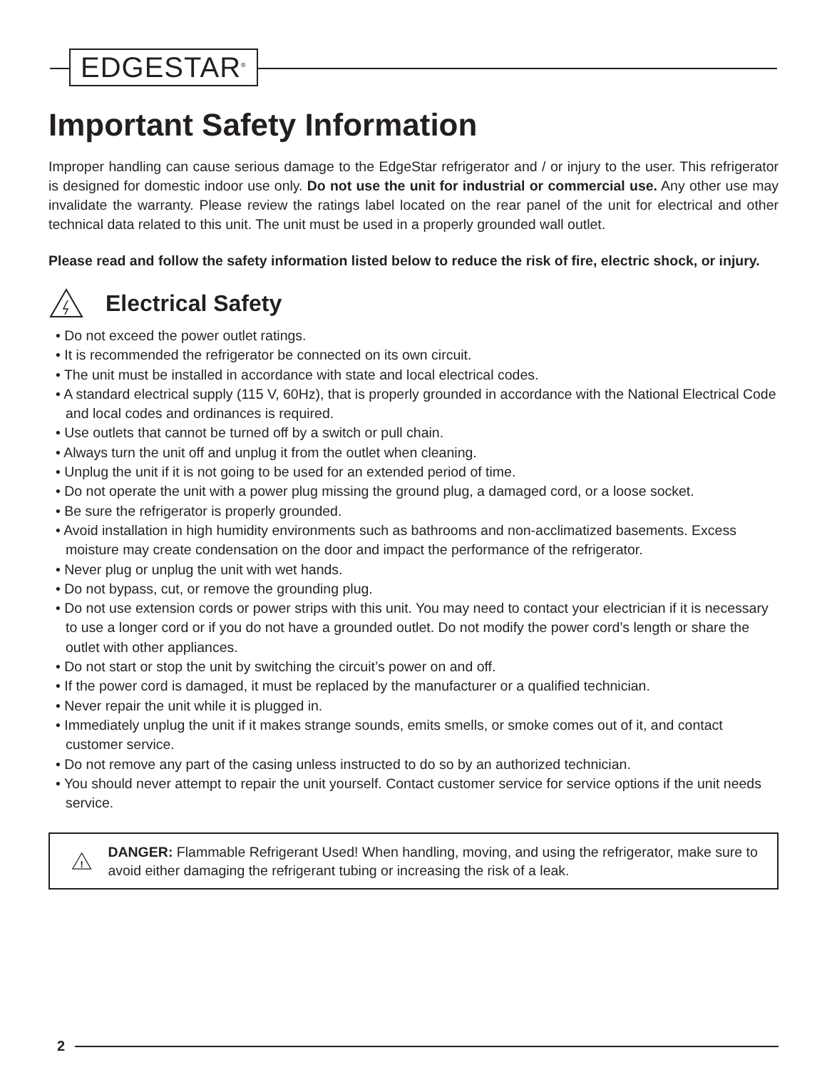EDGESTAR<sup>®</sup>
Important Safety Information
Improper handling can cause serious damage to the EdgeStar refrigerator and / or injury to the user. This refrigerator is designed for domestic indoor use only. Do not use the unit for industrial or commercial use. Any other use may invalidate the warranty. Please review the ratings label located on the rear panel of the unit for electrical and other technical data related to this unit. The unit must be used in a properly grounded wall outlet.
Please read and follow the safety information listed below to reduce the risk of fire, electric shock, or injury.
Electrical Safety
• Do not exceed the power outlet ratings.
• It is recommended the refrigerator be connected on its own circuit.
• The unit must be installed in accordance with state and local electrical codes.
• A standard electrical supply (115 V, 60Hz), that is properly grounded in accordance with the National Electrical Code and local codes and ordinances is required.
• Use outlets that cannot be turned off by a switch or pull chain.
• Always turn the unit off and unplug it from the outlet when cleaning.
• Unplug the unit if it is not going to be used for an extended period of time.
• Do not operate the unit with a power plug missing the ground plug, a damaged cord, or a loose socket.
• Be sure the refrigerator is properly grounded.
• Avoid installation in high humidity environments such as bathrooms and non-acclimatized basements. Excess moisture may create condensation on the door and impact the performance of the refrigerator.
• Never plug or unplug the unit with wet hands.
• Do not bypass, cut, or remove the grounding plug.
• Do not use extension cords or power strips with this unit. You may need to contact your electrician if it is necessary to use a longer cord or if you do not have a grounded outlet. Do not modify the power cord’s length or share the outlet with other appliances.
• Do not start or stop the unit by switching the circuit’s power on and off.
• If the power cord is damaged, it must be replaced by the manufacturer or a qualified technician.
• Never repair the unit while it is plugged in.
• Immediately unplug the unit if it makes strange sounds, emits smells, or smoke comes out of it, and contact customer service.
• Do not remove any part of the casing unless instructed to do so by an authorized technician.
• You should never attempt to repair the unit yourself. Contact customer service for service options if the unit needs service.
!
DANGER: Flammable Refrigerant Used! When handling, moving, and using the refrigerator, make sure to avoid either damaging the refrigerant tubing or increasing the risk of a leak.
2